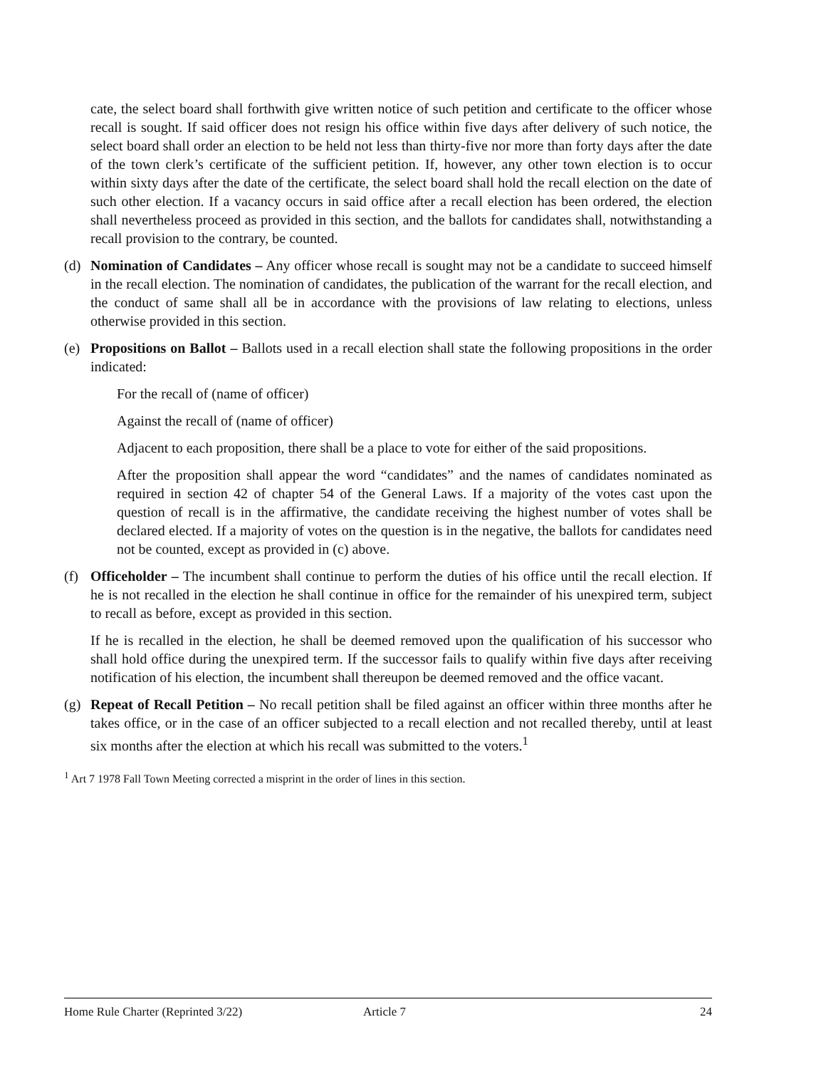cate, the select board shall forthwith give written notice of such petition and certificate to the officer whose recall is sought. If said officer does not resign his office within five days after delivery of such notice, the select board shall order an election to be held not less than thirty-five nor more than forty days after the date of the town clerk’s certificate of the sufficient petition. If, however, any other town election is to occur within sixty days after the date of the certificate, the select board shall hold the recall election on the date of such other election. If a vacancy occurs in said office after a recall election has been ordered, the election shall nevertheless proceed as provided in this section, and the ballots for candidates shall, notwithstanding a recall provision to the contrary, be counted.
(d) Nomination of Candidates – Any officer whose recall is sought may not be a candidate to succeed himself in the recall election. The nomination of candidates, the publication of the warrant for the recall election, and the conduct of same shall all be in accordance with the provisions of law relating to elections, unless otherwise provided in this section.
(e) Propositions on Ballot – Ballots used in a recall election shall state the following propositions in the order indicated:
For the recall of (name of officer)
Against the recall of (name of officer)
Adjacent to each proposition, there shall be a place to vote for either of the said propositions.
After the proposition shall appear the word “candidates” and the names of candidates nominated as required in section 42 of chapter 54 of the General Laws. If a majority of the votes cast upon the question of recall is in the affirmative, the candidate receiving the highest number of votes shall be declared elected. If a majority of votes on the question is in the negative, the ballots for candidates need not be counted, except as provided in (c) above.
(f) Officeholder – The incumbent shall continue to perform the duties of his office until the recall election. If he is not recalled in the election he shall continue in office for the remainder of his unexpired term, subject to recall as before, except as provided in this section.
If he is recalled in the election, he shall be deemed removed upon the qualification of his successor who shall hold office during the unexpired term. If the successor fails to qualify within five days after receiving notification of his election, the incumbent shall thereupon be deemed removed and the office vacant.
(g) Repeat of Recall Petition – No recall petition shall be filed against an officer within three months after he takes office, or in the case of an officer subjected to a recall election and not recalled thereby, until at least six months after the election at which his recall was submitted to the voters.<sup>1</sup>
<sup>1</sup> Art 7 1978 Fall Town Meeting corrected a misprint in the order of lines in this section.
Home Rule Charter (Reprinted 3/22) Article 7 24